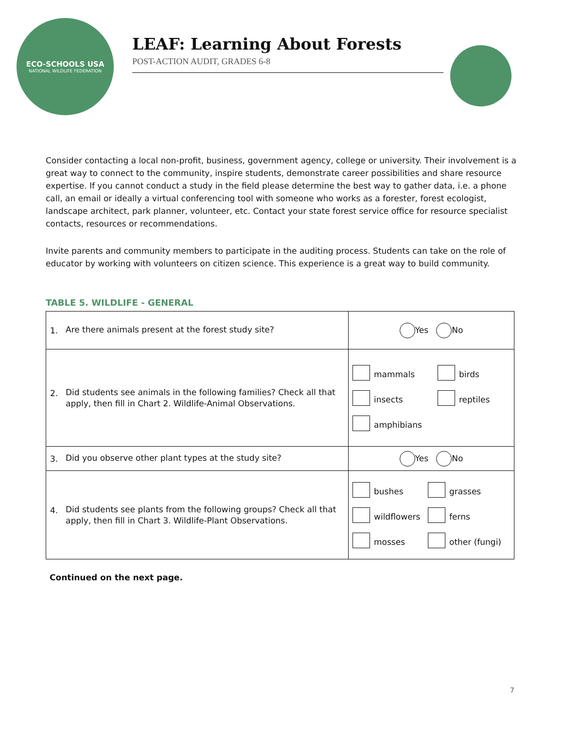ECO-SCHOOLS USA
NATIONAL WILDLIFE FEDERATION
LEAF: Learning About Forests
POST-ACTION AUDIT, GRADES 6-8
Consider contacting a local non-profit, business, government agency, college or university. Their involvement is a great way to connect to the community, inspire students, demonstrate career possibilities and share resource expertise. If you cannot conduct a study in the field please determine the best way to gather data, i.e. a phone call, an email or ideally a virtual conferencing tool with someone who works as a forester, forest ecologist, landscape architect, park planner, volunteer, etc. Contact your state forest service office for resource specialist contacts, resources or recommendations.
Invite parents and community members to participate in the auditing process. Students can take on the role of educator by working with volunteers on citizen science. This experience is a great way to build community.
TABLE 5. WILDLIFE - GENERAL
| 1. Are there animals present at the forest study site? | Yes No |
| 2. Did students see animals in the following families? Check all that apply, then fill in Chart 2. Wildlife-Animal Observations. | mammals birds insects reptiles amphibians |
| 3. Did you observe other plant types at the study site? | Yes No |
| 4. Did students see plants from the following groups? Check all that apply, then fill in Chart 3. Wildlife-Plant Observations. | bushes grasses wildflowers ferns mosses other (fungi) |
Continued on the next page.
7